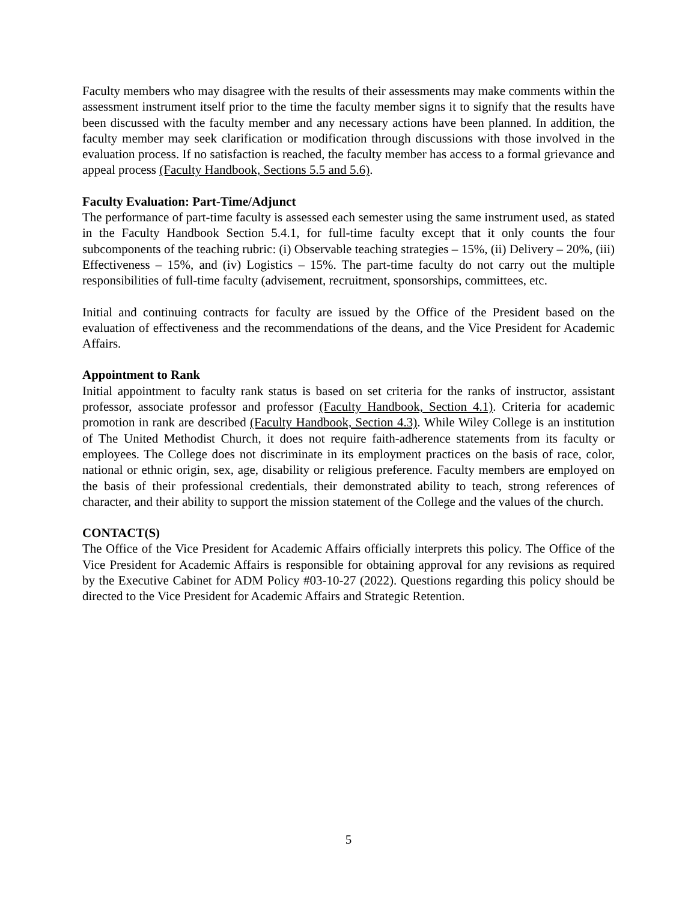Faculty members who may disagree with the results of their assessments may make comments within the assessment instrument itself prior to the time the faculty member signs it to signify that the results have been discussed with the faculty member and any necessary actions have been planned. In addition, the faculty member may seek clarification or modification through discussions with those involved in the evaluation process. If no satisfaction is reached, the faculty member has access to a formal grievance and appeal process (Faculty Handbook, Sections 5.5 and 5.6).
Faculty Evaluation: Part-Time/Adjunct
The performance of part-time faculty is assessed each semester using the same instrument used, as stated in the Faculty Handbook Section 5.4.1, for full-time faculty except that it only counts the four subcomponents of the teaching rubric: (i) Observable teaching strategies – 15%, (ii) Delivery – 20%, (iii) Effectiveness – 15%, and (iv) Logistics – 15%. The part-time faculty do not carry out the multiple responsibilities of full-time faculty (advisement, recruitment, sponsorships, committees, etc.
Initial and continuing contracts for faculty are issued by the Office of the President based on the evaluation of effectiveness and the recommendations of the deans, and the Vice President for Academic Affairs.
Appointment to Rank
Initial appointment to faculty rank status is based on set criteria for the ranks of instructor, assistant professor, associate professor and professor (Faculty Handbook, Section 4.1). Criteria for academic promotion in rank are described (Faculty Handbook, Section 4.3). While Wiley College is an institution of The United Methodist Church, it does not require faith-adherence statements from its faculty or employees. The College does not discriminate in its employment practices on the basis of race, color, national or ethnic origin, sex, age, disability or religious preference. Faculty members are employed on the basis of their professional credentials, their demonstrated ability to teach, strong references of character, and their ability to support the mission statement of the College and the values of the church.
CONTACT(S)
The Office of the Vice President for Academic Affairs officially interprets this policy. The Office of the Vice President for Academic Affairs is responsible for obtaining approval for any revisions as required by the Executive Cabinet for ADM Policy #03-10-27 (2022). Questions regarding this policy should be directed to the Vice President for Academic Affairs and Strategic Retention.
5